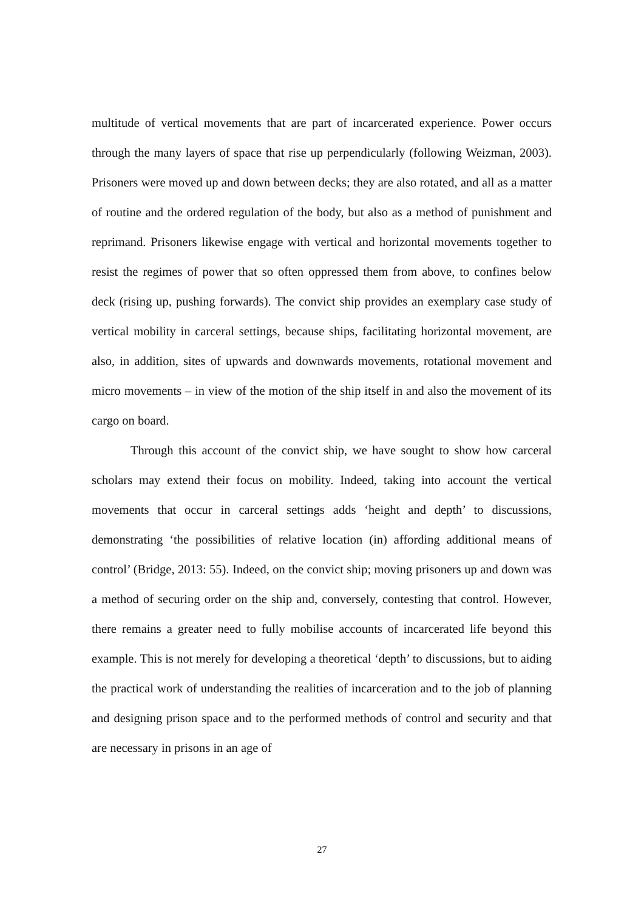multitude of vertical movements that are part of incarcerated experience. Power occurs through the many layers of space that rise up perpendicularly (following Weizman, 2003). Prisoners were moved up and down between decks; they are also rotated, and all as a matter of routine and the ordered regulation of the body, but also as a method of punishment and reprimand. Prisoners likewise engage with vertical and horizontal movements together to resist the regimes of power that so often oppressed them from above, to confines below deck (rising up, pushing forwards). The convict ship provides an exemplary case study of vertical mobility in carceral settings, because ships, facilitating horizontal movement, are also, in addition, sites of upwards and downwards movements, rotational movement and micro movements – in view of the motion of the ship itself in and also the movement of its cargo on board.
Through this account of the convict ship, we have sought to show how carceral scholars may extend their focus on mobility. Indeed, taking into account the vertical movements that occur in carceral settings adds ‘height and depth’ to discussions, demonstrating ‘the possibilities of relative location (in) affording additional means of control’ (Bridge, 2013: 55). Indeed, on the convict ship; moving prisoners up and down was a method of securing order on the ship and, conversely, contesting that control. However, there remains a greater need to fully mobilise accounts of incarcerated life beyond this example. This is not merely for developing a theoretical ‘depth’ to discussions, but to aiding the practical work of understanding the realities of incarceration and to the job of planning and designing prison space and to the performed methods of control and security and that are necessary in prisons in an age of
27